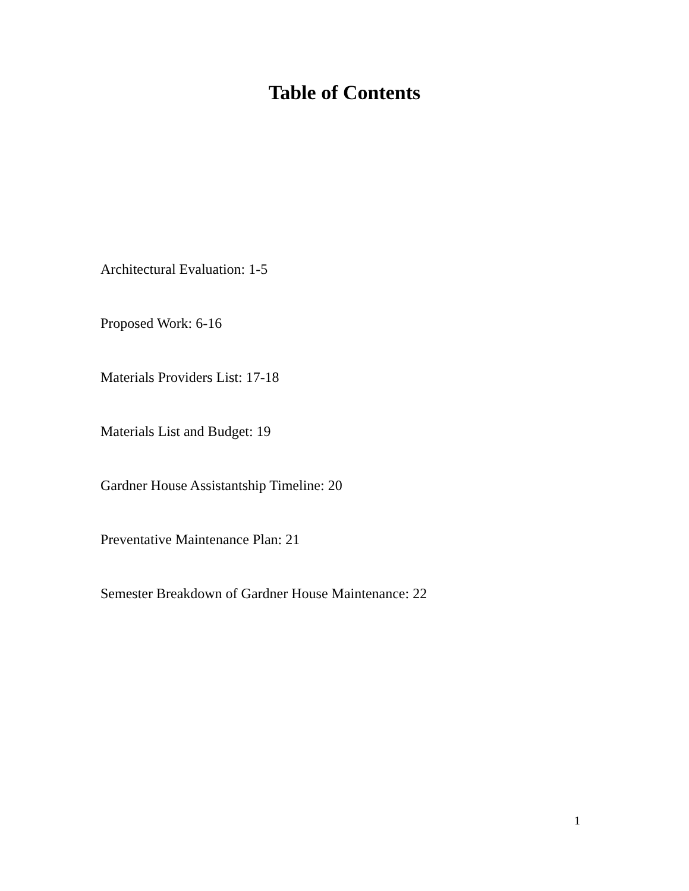Table of Contents
Architectural Evaluation: 1-5
Proposed Work: 6-16
Materials Providers List: 17-18
Materials List and Budget: 19
Gardner House Assistantship Timeline: 20
Preventative Maintenance Plan: 21
Semester Breakdown of Gardner House Maintenance: 22
1